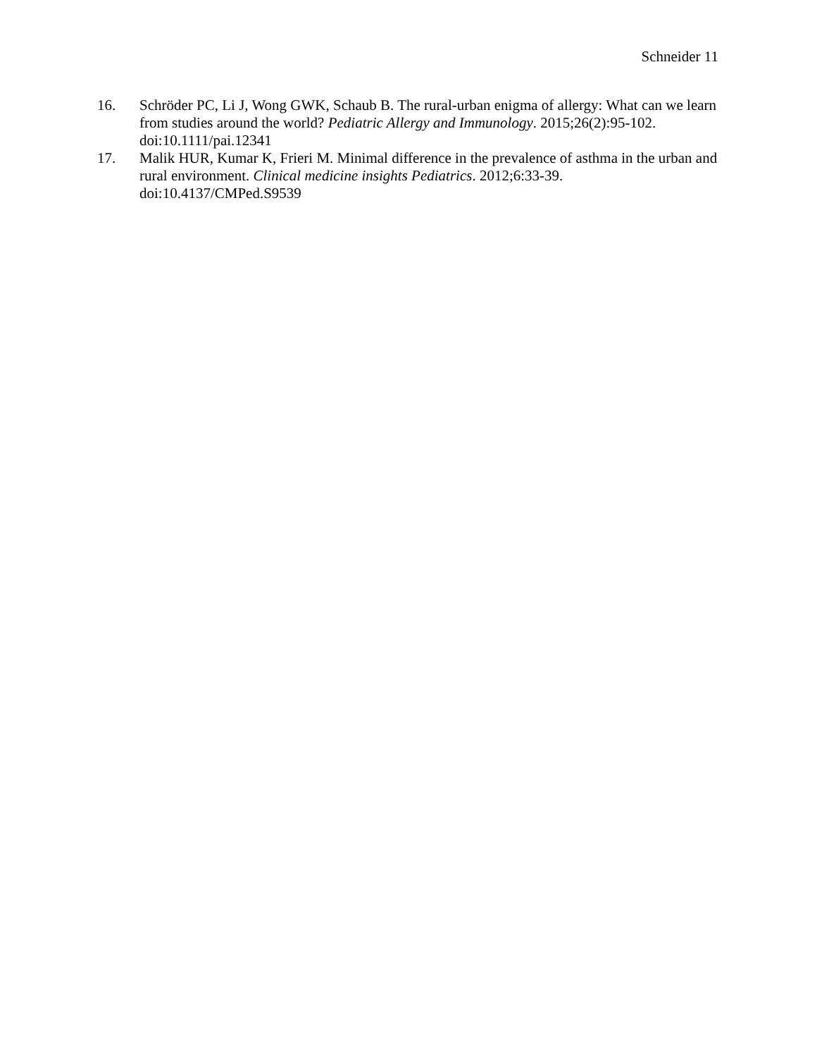Schneider 11
16. Schröder PC, Li J, Wong GWK, Schaub B. The rural-urban enigma of allergy: What can we learn from studies around the world? Pediatric Allergy and Immunology. 2015;26(2):95-102. doi:10.1111/pai.12341
17. Malik HUR, Kumar K, Frieri M. Minimal difference in the prevalence of asthma in the urban and rural environment. Clinical medicine insights Pediatrics. 2012;6:33-39. doi:10.4137/CMPed.S9539